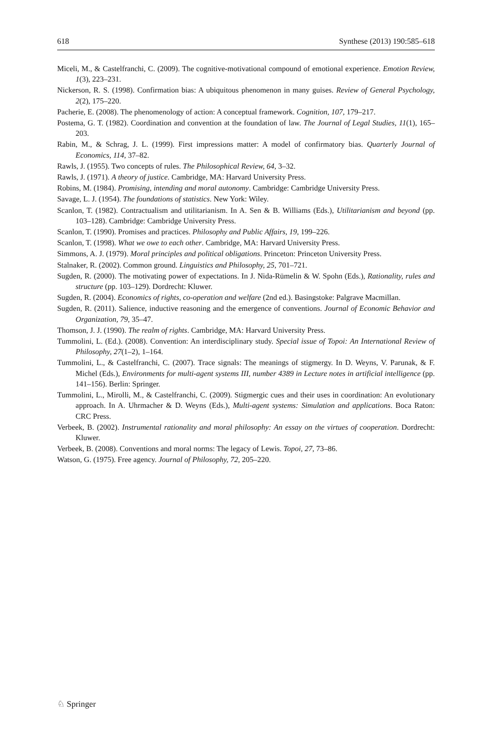618 Synthese (2013) 190:585–618
Miceli, M., & Castelfranchi, C. (2009). The cognitive-motivational compound of emotional experience. Emotion Review, 1(3), 223–231.
Nickerson, R. S. (1998). Confirmation bias: A ubiquitous phenomenon in many guises. Review of General Psychology, 2(2), 175–220.
Pacherie, E. (2008). The phenomenology of action: A conceptual framework. Cognition, 107, 179–217.
Postema, G. T. (1982). Coordination and convention at the foundation of law. The Journal of Legal Studies, 11(1), 165–203.
Rabin, M., & Schrag, J. L. (1999). First impressions matter: A model of confirmatory bias. Quarterly Journal of Economics, 114, 37–82.
Rawls, J. (1955). Two concepts of rules. The Philosophical Review, 64, 3–32.
Rawls, J. (1971). A theory of justice. Cambridge, MA: Harvard University Press.
Robins, M. (1984). Promising, intending and moral autonomy. Cambridge: Cambridge University Press.
Savage, L. J. (1954). The foundations of statistics. New York: Wiley.
Scanlon, T. (1982). Contractualism and utilitarianism. In A. Sen & B. Williams (Eds.), Utilitarianism and beyond (pp. 103–128). Cambridge: Cambridge University Press.
Scanlon, T. (1990). Promises and practices. Philosophy and Public Affairs, 19, 199–226.
Scanlon, T. (1998). What we owe to each other. Cambridge, MA: Harvard University Press.
Simmons, A. J. (1979). Moral principles and political obligations. Princeton: Princeton University Press.
Stalnaker, R. (2002). Common ground. Linguistics and Philosophy, 25, 701–721.
Sugden, R. (2000). The motivating power of expectations. In J. Nida-Rümelin & W. Spohn (Eds.), Rationality, rules and structure (pp. 103–129). Dordrecht: Kluwer.
Sugden, R. (2004). Economics of rights, co-operation and welfare (2nd ed.). Basingstoke: Palgrave Macmillan.
Sugden, R. (2011). Salience, inductive reasoning and the emergence of conventions. Journal of Economic Behavior and Organization, 79, 35–47.
Thomson, J. J. (1990). The realm of rights. Cambridge, MA: Harvard University Press.
Tummolini, L. (Ed.). (2008). Convention: An interdisciplinary study. Special issue of Topoi: An International Review of Philosophy, 27(1–2), 1–164.
Tummolini, L., & Castelfranchi, C. (2007). Trace signals: The meanings of stigmergy. In D. Weyns, V. Parunak, & F. Michel (Eds.), Environments for multi-agent systems III, number 4389 in Lecture notes in artificial intelligence (pp. 141–156). Berlin: Springer.
Tummolini, L., Mirolli, M., & Castelfranchi, C. (2009). Stigmergic cues and their uses in coordination: An evolutionary approach. In A. Uhrmacher & D. Weyns (Eds.), Multi-agent systems: Simulation and applications. Boca Raton: CRC Press.
Verbeek, B. (2002). Instrumental rationality and moral philosophy: An essay on the virtues of cooperation. Dordrecht: Kluwer.
Verbeek, B. (2008). Conventions and moral norms: The legacy of Lewis. Topoi, 27, 73–86.
Watson, G. (1975). Free agency. Journal of Philosophy, 72, 205–220.
♘ Springer